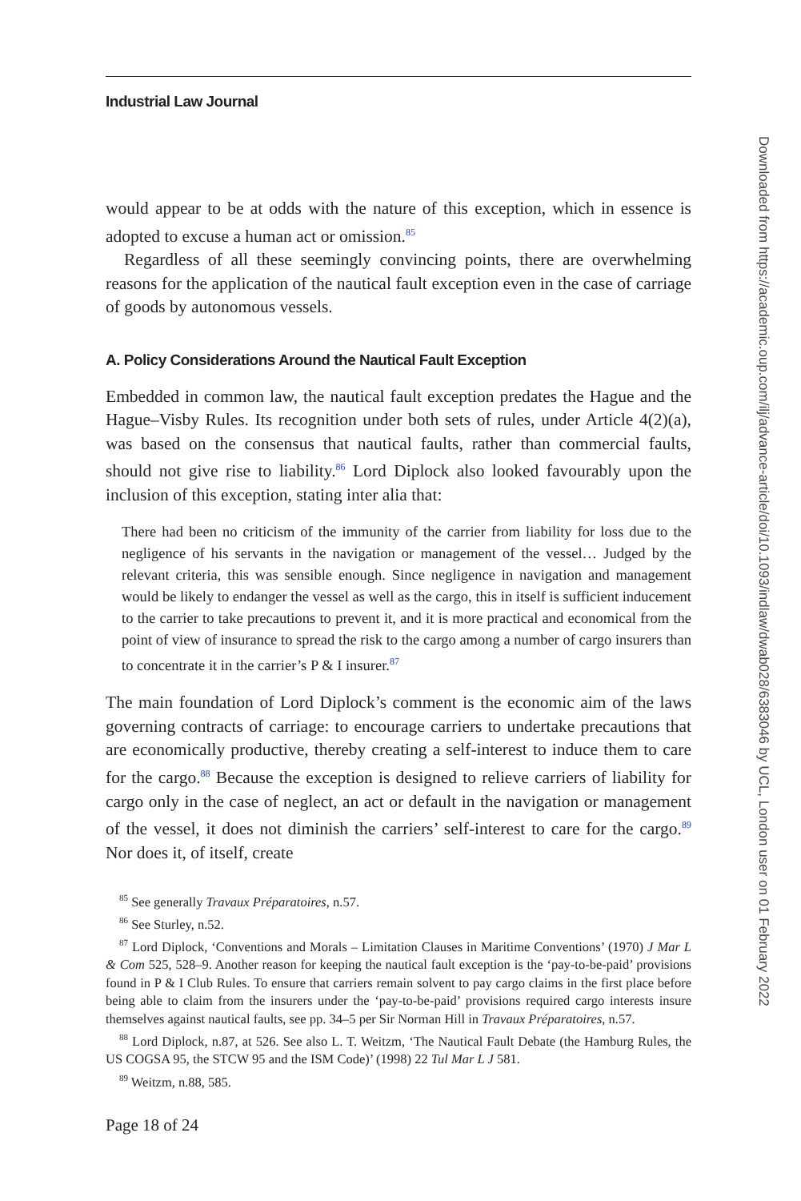Industrial Law Journal
would appear to be at odds with the nature of this exception, which in essence is adopted to excuse a human act or omission.<sup>85</sup>
Regardless of all these seemingly convincing points, there are overwhelming reasons for the application of the nautical fault exception even in the case of carriage of goods by autonomous vessels.
A. Policy Considerations Around the Nautical Fault Exception
Embedded in common law, the nautical fault exception predates the Hague and the Hague–Visby Rules. Its recognition under both sets of rules, under Article 4(2)(a), was based on the consensus that nautical faults, rather than commercial faults, should not give rise to liability.<sup>86</sup> Lord Diplock also looked favourably upon the inclusion of this exception, stating inter alia that:
There had been no criticism of the immunity of the carrier from liability for loss due to the negligence of his servants in the navigation or management of the vessel… Judged by the relevant criteria, this was sensible enough. Since negligence in navigation and management would be likely to endanger the vessel as well as the cargo, this in itself is sufficient inducement to the carrier to take precautions to prevent it, and it is more practical and economical from the point of view of insurance to spread the risk to the cargo among a number of cargo insurers than to concentrate it in the carrier’s P & I insurer.<sup>87</sup>
The main foundation of Lord Diplock’s comment is the economic aim of the laws governing contracts of carriage: to encourage carriers to undertake precautions that are economically productive, thereby creating a self-interest to induce them to care for the cargo.<sup>88</sup> Because the exception is designed to relieve carriers of liability for cargo only in the case of neglect, an act or default in the navigation or management of the vessel, it does not diminish the carriers’ self-interest to care for the cargo.<sup>89</sup> Nor does it, of itself, create
<sup>85</sup> See generally Travaux Préparatoires, n.57.
<sup>86</sup> See Sturley, n.52.
<sup>87</sup> Lord Diplock, ‘Conventions and Morals – Limitation Clauses in Maritime Conventions’ (1970) J Mar L & Com 525, 528–9. Another reason for keeping the nautical fault exception is the ‘pay-to-be-paid’ provisions found in P & I Club Rules. To ensure that carriers remain solvent to pay cargo claims in the first place before being able to claim from the insurers under the ‘pay-to-be-paid’ provisions required cargo interests insure themselves against nautical faults, see pp. 34–5 per Sir Norman Hill in Travaux Préparatoires, n.57.
<sup>88</sup> Lord Diplock, n.87, at 526. See also L. T. Weitzm, ‘The Nautical Fault Debate (the Hamburg Rules, the US COGSA 95, the STCW 95 and the ISM Code)’ (1998) 22 Tul Mar L J 581.
<sup>89</sup> Weitzm, n.88, 585.
Page 18 of 24
Downloaded from https://academic.oup.com/ilj/advance-article/doi/10.1093/indlaw/dwab028/6383046 by UCL, London user on 01 February 2022